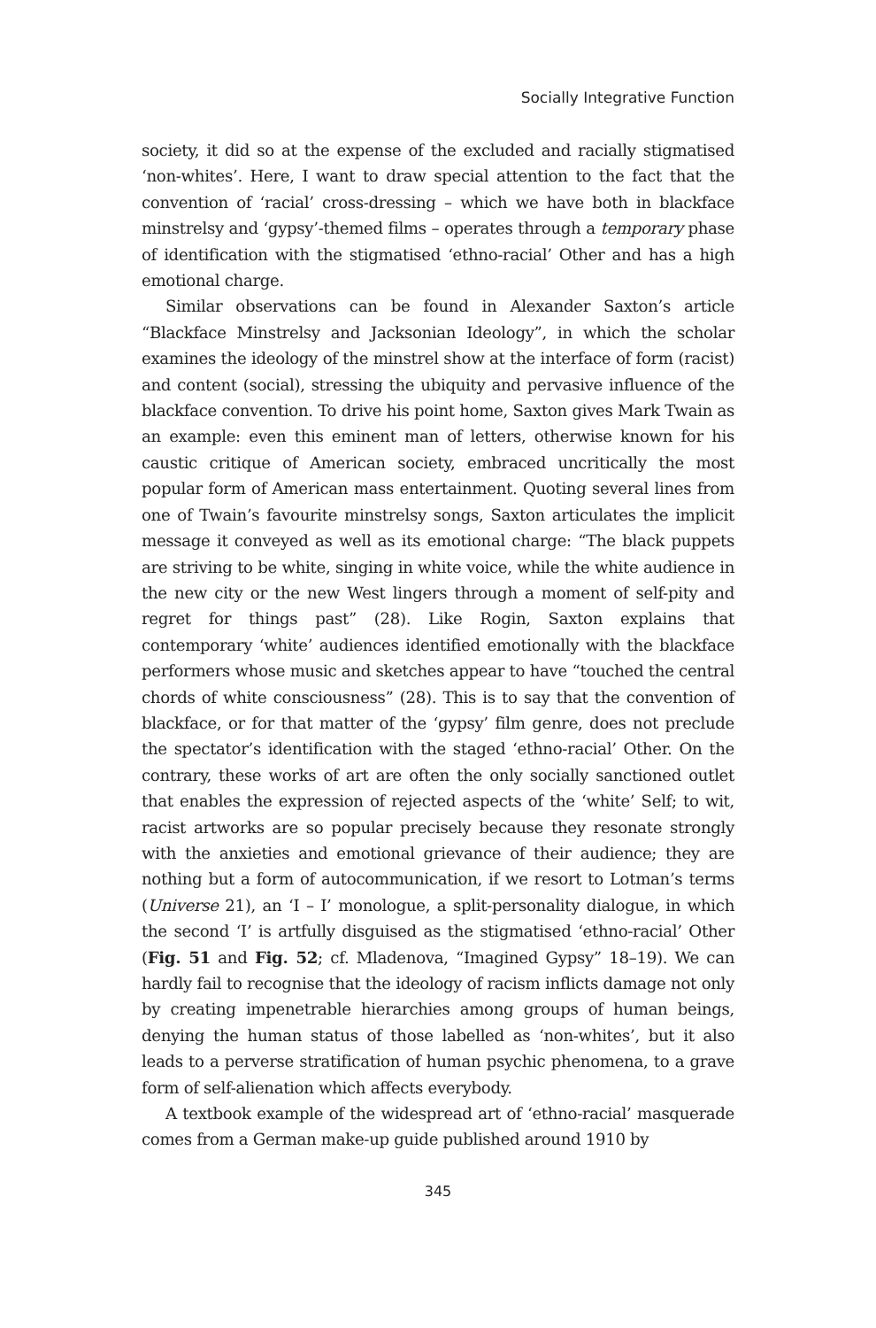Socially Integrative Function
society, it did so at the expense of the excluded and racially stigmatised ‘non-whites’. Here, I want to draw special attention to the fact that the convention of ‘racial’ cross-dressing – which we have both in blackface minstrelsy and ‘gypsy’-themed films – operates through a temporary phase of identification with the stigmatised ‘ethno-racial’ Other and has a high emotional charge.
Similar observations can be found in Alexander Saxton’s article “Blackface Minstrelsy and Jacksonian Ideology”, in which the scholar examines the ideology of the minstrel show at the interface of form (racist) and content (social), stressing the ubiquity and pervasive influence of the blackface convention. To drive his point home, Saxton gives Mark Twain as an example: even this eminent man of letters, otherwise known for his caustic critique of American society, embraced uncritically the most popular form of American mass entertainment. Quoting several lines from one of Twain’s favourite minstrelsy songs, Saxton articulates the implicit message it conveyed as well as its emotional charge: “The black puppets are striving to be white, singing in white voice, while the white audience in the new city or the new West lingers through a moment of self-pity and regret for things past” (28). Like Rogin, Saxton explains that contemporary ‘white’ audiences identified emotionally with the blackface performers whose music and sketches appear to have “touched the central chords of white consciousness” (28). This is to say that the convention of blackface, or for that matter of the ‘gypsy’ film genre, does not preclude the spectator’s identification with the staged ‘ethno-racial’ Other. On the contrary, these works of art are often the only socially sanctioned outlet that enables the expression of rejected aspects of the ‘white’ Self; to wit, racist artworks are so popular precisely because they resonate strongly with the anxieties and emotional grievance of their audience; they are nothing but a form of autocommunication, if we resort to Lotman’s terms (Universe 21), an ‘I – I’ monologue, a split-personality dialogue, in which the second ‘I’ is artfully disguised as the stigmatised ‘ethno-racial’ Other (Fig. 51 and Fig. 52; cf. Mladenova, “Imagined Gypsy” 18–19). We can hardly fail to recognise that the ideology of racism inflicts damage not only by creating impenetrable hierarchies among groups of human beings, denying the human status of those labelled as ‘non-whites’, but it also leads to a perverse stratification of human psychic phenomena, to a grave form of self-alienation which affects everybody.
A textbook example of the widespread art of ‘ethno-racial’ masquerade comes from a German make-up guide published around 1910 by
345